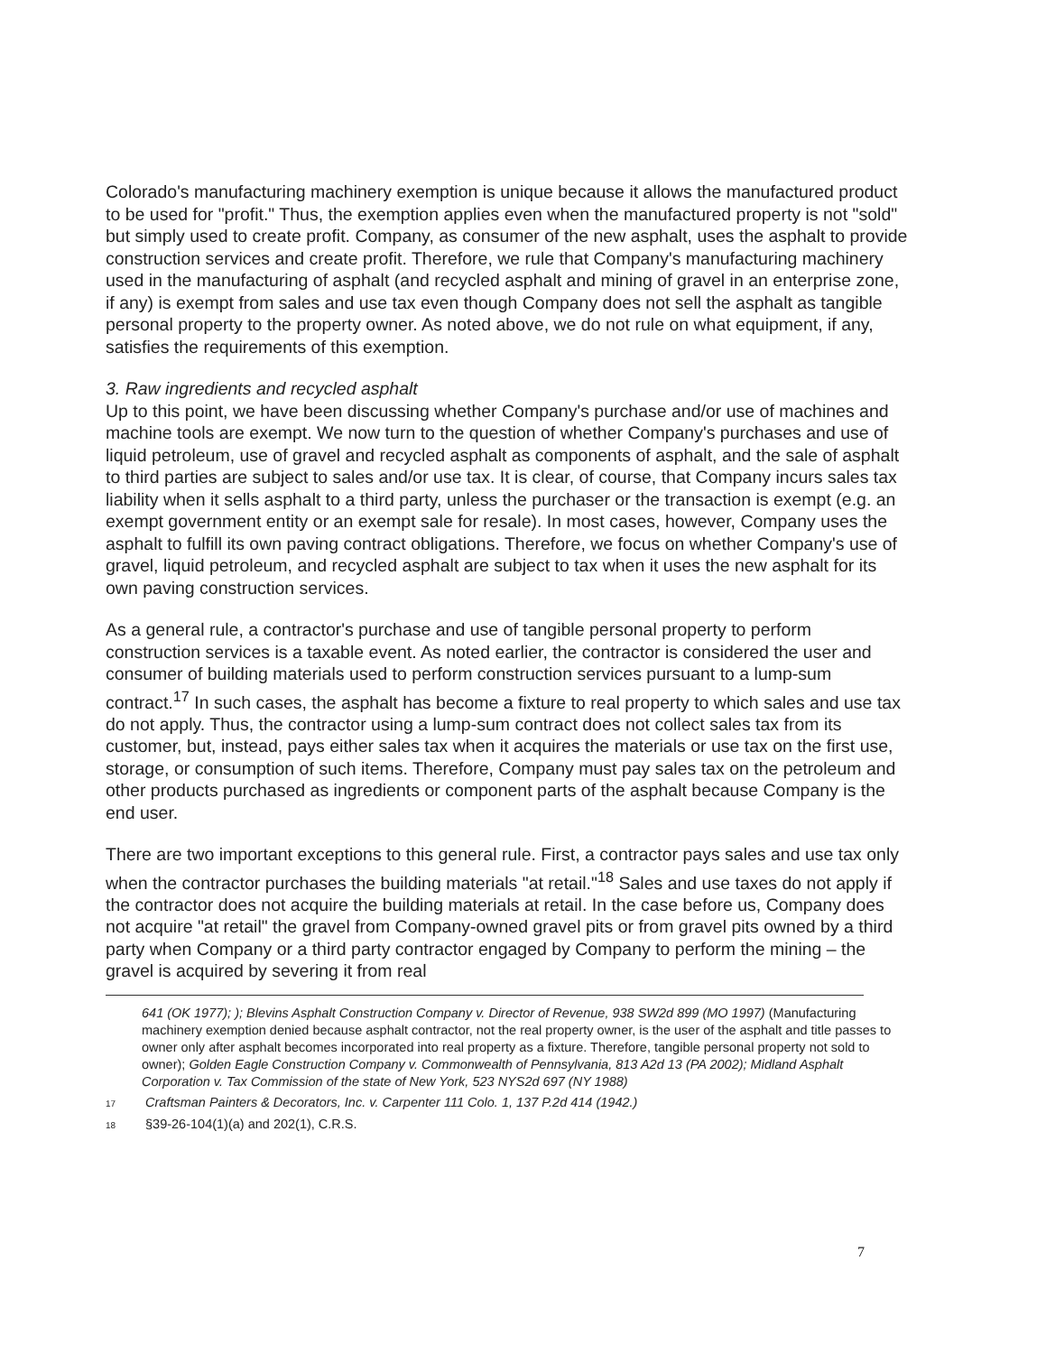Colorado's manufacturing machinery exemption is unique because it allows the manufactured product to be used for "profit." Thus, the exemption applies even when the manufactured property is not "sold" but simply used to create profit. Company, as consumer of the new asphalt, uses the asphalt to provide construction services and create profit. Therefore, we rule that Company's manufacturing machinery used in the manufacturing of asphalt (and recycled asphalt and mining of gravel in an enterprise zone, if any) is exempt from sales and use tax even though Company does not sell the asphalt as tangible personal property to the property owner. As noted above, we do not rule on what equipment, if any, satisfies the requirements of this exemption.
3. Raw ingredients and recycled asphalt
Up to this point, we have been discussing whether Company's purchase and/or use of machines and machine tools are exempt. We now turn to the question of whether Company's purchases and use of liquid petroleum, use of gravel and recycled asphalt as components of asphalt, and the sale of asphalt to third parties are subject to sales and/or use tax. It is clear, of course, that Company incurs sales tax liability when it sells asphalt to a third party, unless the purchaser or the transaction is exempt (e.g. an exempt government entity or an exempt sale for resale). In most cases, however, Company uses the asphalt to fulfill its own paving contract obligations. Therefore, we focus on whether Company's use of gravel, liquid petroleum, and recycled asphalt are subject to tax when it uses the new asphalt for its own paving construction services.
As a general rule, a contractor's purchase and use of tangible personal property to perform construction services is a taxable event. As noted earlier, the contractor is considered the user and consumer of building materials used to perform construction services pursuant to a lump-sum contract.<sup>17</sup> In such cases, the asphalt has become a fixture to real property to which sales and use tax do not apply. Thus, the contractor using a lump-sum contract does not collect sales tax from its customer, but, instead, pays either sales tax when it acquires the materials or use tax on the first use, storage, or consumption of such items. Therefore, Company must pay sales tax on the petroleum and other products purchased as ingredients or component parts of the asphalt because Company is the end user.
There are two important exceptions to this general rule. First, a contractor pays sales and use tax only when the contractor purchases the building materials "at retail."<sup>18</sup> Sales and use taxes do not apply if the contractor does not acquire the building materials at retail. In the case before us, Company does not acquire "at retail" the gravel from Company-owned gravel pits or from gravel pits owned by a third party when Company or a third party contractor engaged by Company to perform the mining – the gravel is acquired by severing it from real
641 (OK 1977); ); Blevins Asphalt Construction Company v. Director of Revenue, 938 SW2d 899 (MO 1997) (Manufacturing machinery exemption denied because asphalt contractor, not the real property owner, is the user of the asphalt and title passes to owner only after asphalt becomes incorporated into real property as a fixture. Therefore, tangible personal property not sold to owner); Golden Eagle Construction Company v. Commonwealth of Pennsylvania, 813 A2d 13 (PA 2002); Midland Asphalt Corporation v. Tax Commission of the state of New York, 523 NYS2d 697 (NY 1988)
17 Craftsman Painters & Decorators, Inc. v. Carpenter 111 Colo. 1, 137 P.2d 414 (1942.)
18 §39-26-104(1)(a) and 202(1), C.R.S.
7